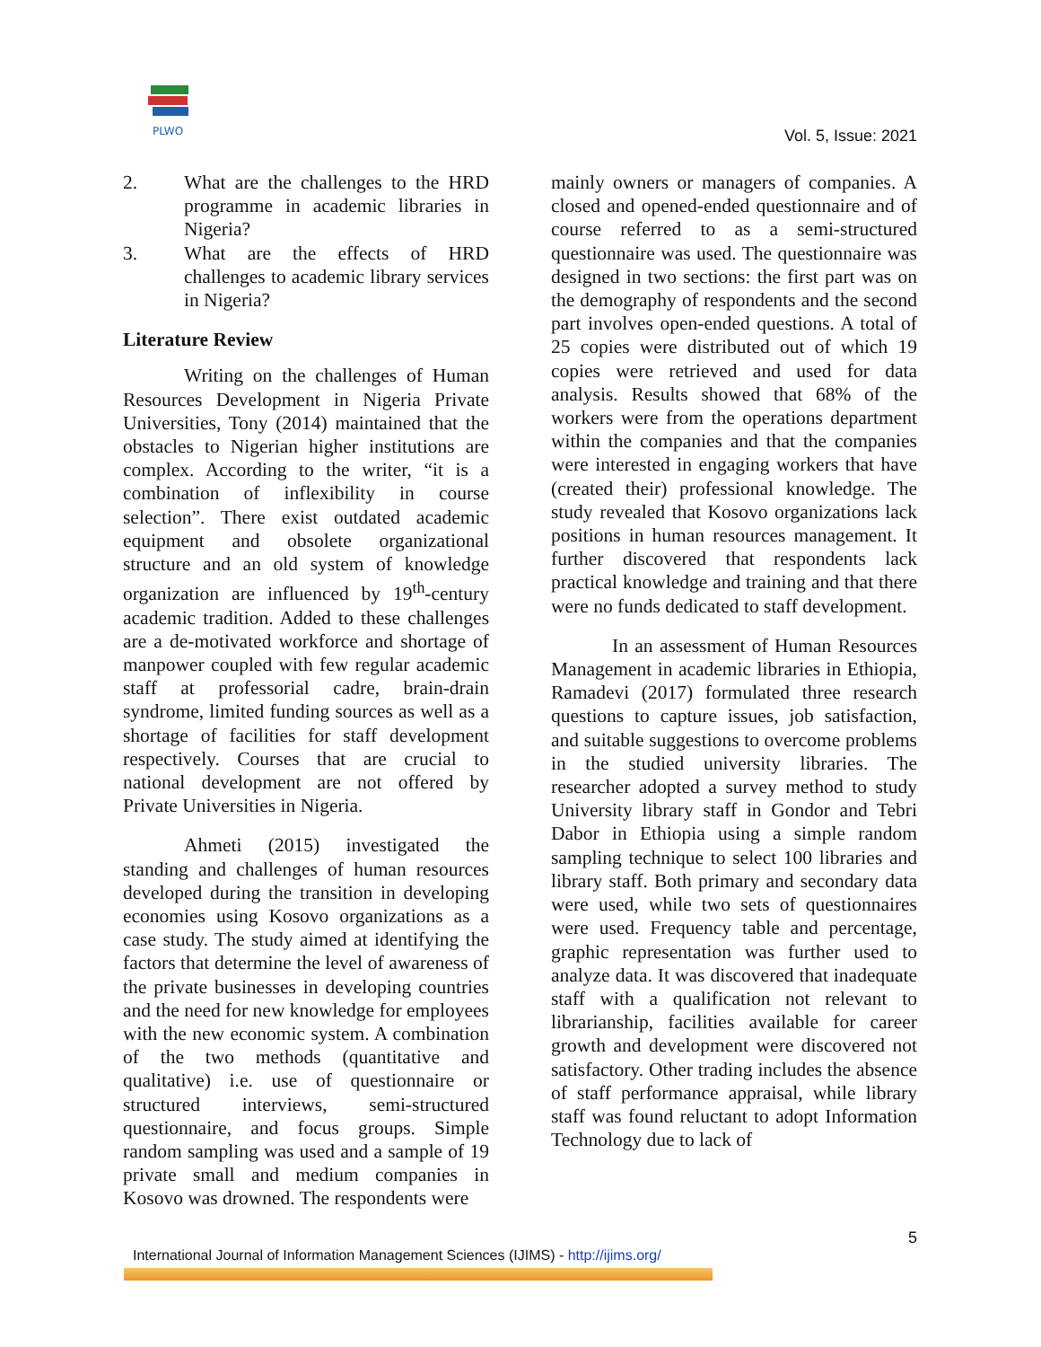PLWO
Vol. 5, Issue: 2021
2. What are the challenges to the HRD programme in academic libraries in Nigeria?
3. What are the effects of HRD challenges to academic library services in Nigeria?
Literature Review
Writing on the challenges of Human Resources Development in Nigeria Private Universities, Tony (2014) maintained that the obstacles to Nigerian higher institutions are complex. According to the writer, “it is a combination of inflexibility in course selection”. There exist outdated academic equipment and obsolete organizational structure and an old system of knowledge organization are influenced by 19<sup>th</sup>-century academic tradition. Added to these challenges are a de-motivated workforce and shortage of manpower coupled with few regular academic staff at professorial cadre, brain-drain syndrome, limited funding sources as well as a shortage of facilities for staff development respectively. Courses that are crucial to national development are not offered by Private Universities in Nigeria.
Ahmeti (2015) investigated the standing and challenges of human resources developed during the transition in developing economies using Kosovo organizations as a case study. The study aimed at identifying the factors that determine the level of awareness of the private businesses in developing countries and the need for new knowledge for employees with the new economic system. A combination of the two methods (quantitative and qualitative) i.e. use of questionnaire or structured interviews, semi-structured questionnaire, and focus groups. Simple random sampling was used and a sample of 19 private small and medium companies in Kosovo was drowned. The respondents were
mainly owners or managers of companies. A closed and opened-ended questionnaire and of course referred to as a semi-structured questionnaire was used. The questionnaire was designed in two sections: the first part was on the demography of respondents and the second part involves open-ended questions. A total of 25 copies were distributed out of which 19 copies were retrieved and used for data analysis. Results showed that 68% of the workers were from the operations department within the companies and that the companies were interested in engaging workers that have (created their) professional knowledge. The study revealed that Kosovo organizations lack positions in human resources management. It further discovered that respondents lack practical knowledge and training and that there were no funds dedicated to staff development.
In an assessment of Human Resources Management in academic libraries in Ethiopia, Ramadevi (2017) formulated three research questions to capture issues, job satisfaction, and suitable suggestions to overcome problems in the studied university libraries. The researcher adopted a survey method to study University library staff in Gondor and Tebri Dabor in Ethiopia using a simple random sampling technique to select 100 libraries and library staff. Both primary and secondary data were used, while two sets of questionnaires were used. Frequency table and percentage, graphic representation was further used to analyze data. It was discovered that inadequate staff with a qualification not relevant to librarianship, facilities available for career growth and development were discovered not satisfactory. Other trading includes the absence of staff performance appraisal, while library staff was found reluctant to adopt Information Technology due to lack of
5
International Journal of Information Management Sciences (IJIMS) - http://ijims.org/